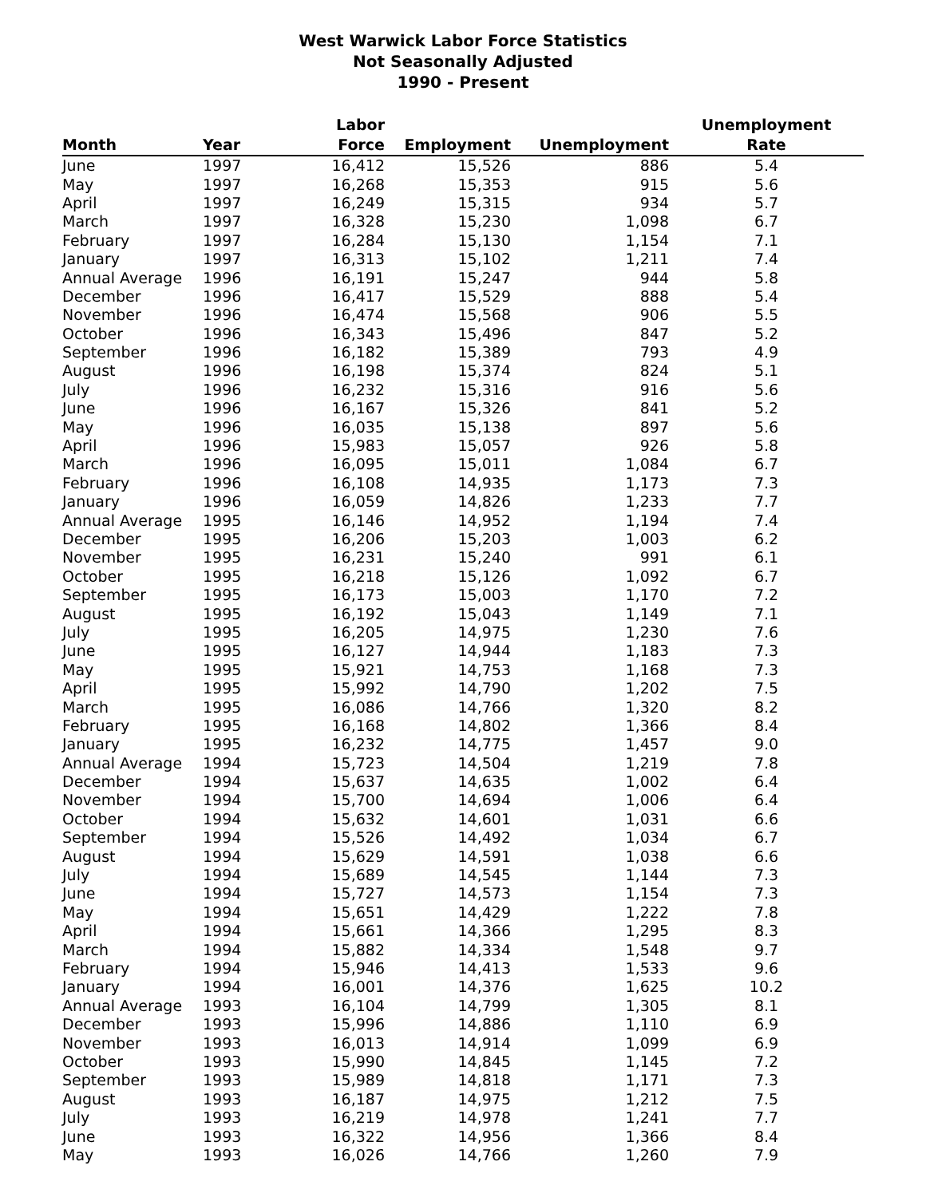West Warwick Labor Force Statistics
Not Seasonally Adjusted
1990 - Present
| | | Labor | | | Unemployment |
| --- | --- | --- | --- | --- | --- |
| Month | Year | Force | Employment | Unemployment | Rate |
| June | 1997 | 16,412 | 15,526 | 886 | 5.4 |
| May | 1997 | 16,268 | 15,353 | 915 | 5.6 |
| April | 1997 | 16,249 | 15,315 | 934 | 5.7 |
| March | 1997 | 16,328 | 15,230 | 1,098 | 6.7 |
| February | 1997 | 16,284 | 15,130 | 1,154 | 7.1 |
| January | 1997 | 16,313 | 15,102 | 1,211 | 7.4 |
| Annual Average | 1996 | 16,191 | 15,247 | 944 | 5.8 |
| December | 1996 | 16,417 | 15,529 | 888 | 5.4 |
| November | 1996 | 16,474 | 15,568 | 906 | 5.5 |
| October | 1996 | 16,343 | 15,496 | 847 | 5.2 |
| September | 1996 | 16,182 | 15,389 | 793 | 4.9 |
| August | 1996 | 16,198 | 15,374 | 824 | 5.1 |
| July | 1996 | 16,232 | 15,316 | 916 | 5.6 |
| June | 1996 | 16,167 | 15,326 | 841 | 5.2 |
| May | 1996 | 16,035 | 15,138 | 897 | 5.6 |
| April | 1996 | 15,983 | 15,057 | 926 | 5.8 |
| March | 1996 | 16,095 | 15,011 | 1,084 | 6.7 |
| February | 1996 | 16,108 | 14,935 | 1,173 | 7.3 |
| January | 1996 | 16,059 | 14,826 | 1,233 | 7.7 |
| Annual Average | 1995 | 16,146 | 14,952 | 1,194 | 7.4 |
| December | 1995 | 16,206 | 15,203 | 1,003 | 6.2 |
| November | 1995 | 16,231 | 15,240 | 991 | 6.1 |
| October | 1995 | 16,218 | 15,126 | 1,092 | 6.7 |
| September | 1995 | 16,173 | 15,003 | 1,170 | 7.2 |
| August | 1995 | 16,192 | 15,043 | 1,149 | 7.1 |
| July | 1995 | 16,205 | 14,975 | 1,230 | 7.6 |
| June | 1995 | 16,127 | 14,944 | 1,183 | 7.3 |
| May | 1995 | 15,921 | 14,753 | 1,168 | 7.3 |
| April | 1995 | 15,992 | 14,790 | 1,202 | 7.5 |
| March | 1995 | 16,086 | 14,766 | 1,320 | 8.2 |
| February | 1995 | 16,168 | 14,802 | 1,366 | 8.4 |
| January | 1995 | 16,232 | 14,775 | 1,457 | 9.0 |
| Annual Average | 1994 | 15,723 | 14,504 | 1,219 | 7.8 |
| December | 1994 | 15,637 | 14,635 | 1,002 | 6.4 |
| November | 1994 | 15,700 | 14,694 | 1,006 | 6.4 |
| October | 1994 | 15,632 | 14,601 | 1,031 | 6.6 |
| September | 1994 | 15,526 | 14,492 | 1,034 | 6.7 |
| August | 1994 | 15,629 | 14,591 | 1,038 | 6.6 |
| July | 1994 | 15,689 | 14,545 | 1,144 | 7.3 |
| June | 1994 | 15,727 | 14,573 | 1,154 | 7.3 |
| May | 1994 | 15,651 | 14,429 | 1,222 | 7.8 |
| April | 1994 | 15,661 | 14,366 | 1,295 | 8.3 |
| March | 1994 | 15,882 | 14,334 | 1,548 | 9.7 |
| February | 1994 | 15,946 | 14,413 | 1,533 | 9.6 |
| January | 1994 | 16,001 | 14,376 | 1,625 | 10.2 |
| Annual Average | 1993 | 16,104 | 14,799 | 1,305 | 8.1 |
| December | 1993 | 15,996 | 14,886 | 1,110 | 6.9 |
| November | 1993 | 16,013 | 14,914 | 1,099 | 6.9 |
| October | 1993 | 15,990 | 14,845 | 1,145 | 7.2 |
| September | 1993 | 15,989 | 14,818 | 1,171 | 7.3 |
| August | 1993 | 16,187 | 14,975 | 1,212 | 7.5 |
| July | 1993 | 16,219 | 14,978 | 1,241 | 7.7 |
| June | 1993 | 16,322 | 14,956 | 1,366 | 8.4 |
| May | 1993 | 16,026 | 14,766 | 1,260 | 7.9 |